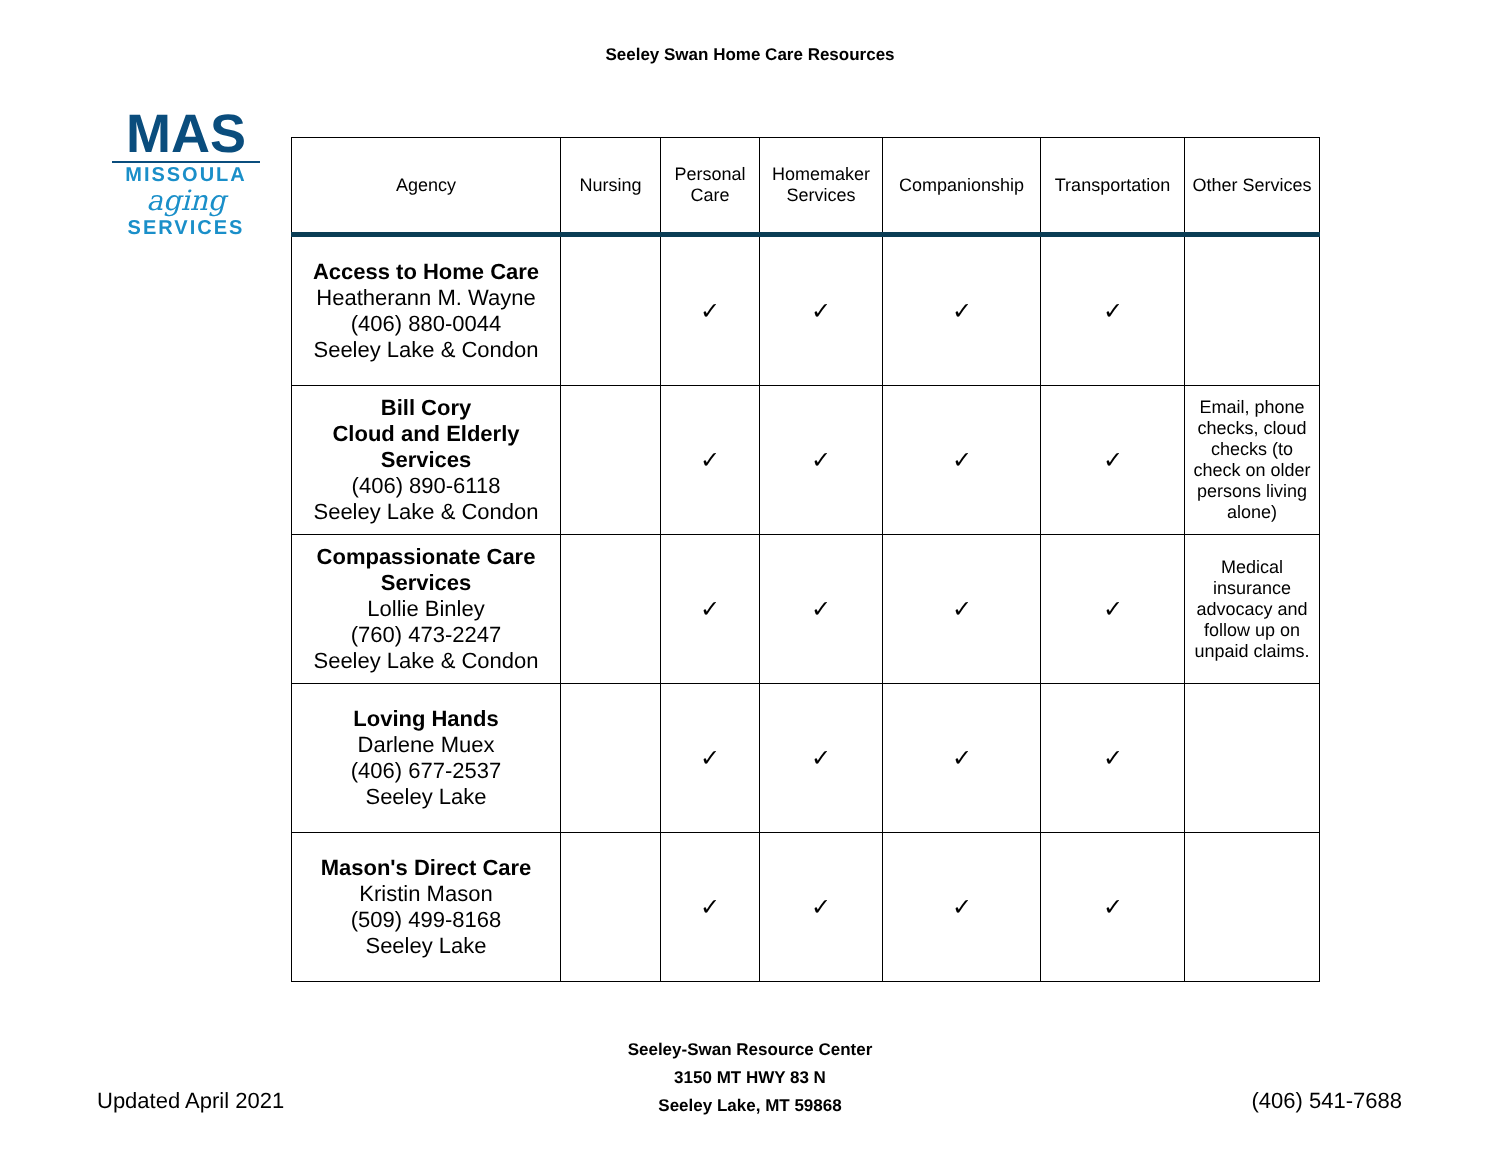Seeley Swan Home Care Resources
MAS
MISSOULA
aging
SERVICES
| Agency | Nursing | Personal Care | Homemaker Services | Companionship | Transportation | Other Services |
| --- | --- | --- | --- | --- | --- | --- |
| Access to Home Care Heatherann M. Wayne (406) 880-0044 Seeley Lake & Condon | | ✓ | ✓ | ✓ | ✓ | |
| Bill Cory Cloud and Elderly Services (406) 890-6118 Seeley Lake & Condon | | ✓ | ✓ | ✓ | ✓ | Email, phone checks, cloud checks (to check on older persons living alone) |
| Compassionate Care Services Lollie Binley (760) 473-2247 Seeley Lake & Condon | | ✓ | ✓ | ✓ | ✓ | Medical insurance advocacy and follow up on unpaid claims. |
| Loving Hands Darlene Muex (406) 677-2537 Seeley Lake | | ✓ | ✓ | ✓ | ✓ | |
| Mason's Direct Care Kristin Mason (509) 499-8168 Seeley Lake | | ✓ | ✓ | ✓ | ✓ | |
Updated April 2021
Seeley-Swan Resource Center
3150 MT HWY 83 N
Seeley Lake, MT 59868
(406) 541-7688